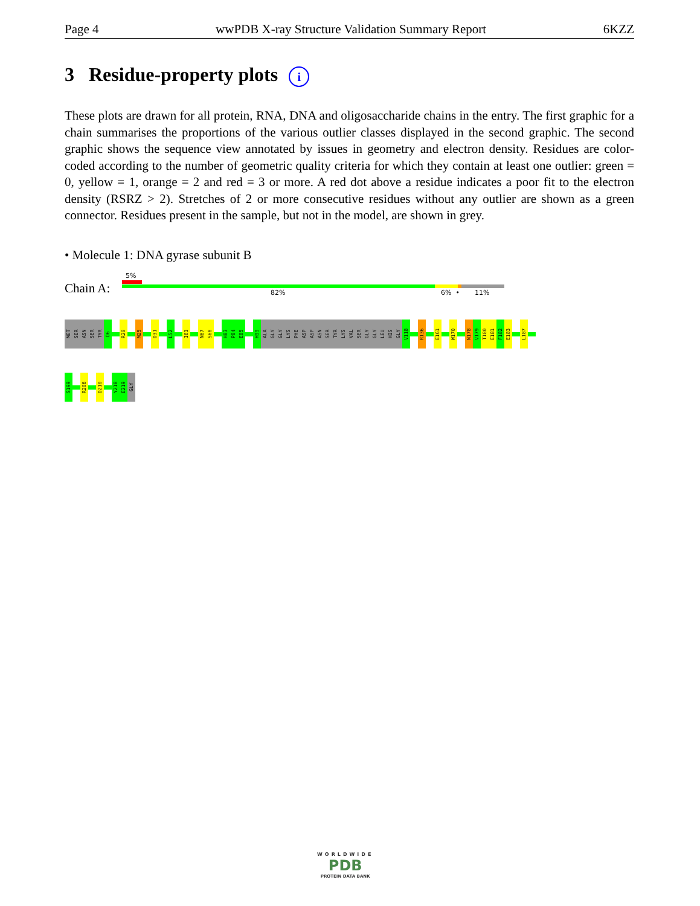Page 4 wwPDB X-ray Structure Validation Summary Report 6KZZ
3 Residue-property plots i
These plots are drawn for all protein, RNA, DNA and oligosaccharide chains in the entry. The first graphic for a chain summarises the proportions of the various outlier classes displayed in the second graphic. The second graphic shows the sequence view annotated by issues in geometry and electron density. Residues are color-coded according to the number of geometric quality criteria for which they contain at least one outlier: green = 0, yellow = 1, orange = 2 and red = 3 or more. A red dot above a residue indicates a poor fit to the electron density (RSRZ > 2). Stretches of 2 or more consecutive residues without any outlier are shown as a green connector. Residues present in the sample, but not in the model, are shown in grey.
• Molecule 1: DNA gyrase subunit B
5%
Chain A: 82% 6% • 11%
MET
SER
ASN
SER
TYR
D6
R20
M25
D31
L52
I63
N67
S68
H83
P84
E85
H99
ALA
GLY
GLY
LYS
PHE
ASP
ASP
ASN
SER
TYR
LYS
VAL
SER
GLY
GLY
LEU
HIS
GLY
V118
R136
E161
W170
N178
V179
T180
E181
F182
E183
L187
S199
R206
D210
Y218
E219
GLY
WORLDWIDE
PDB
PROTEIN DATA BANK